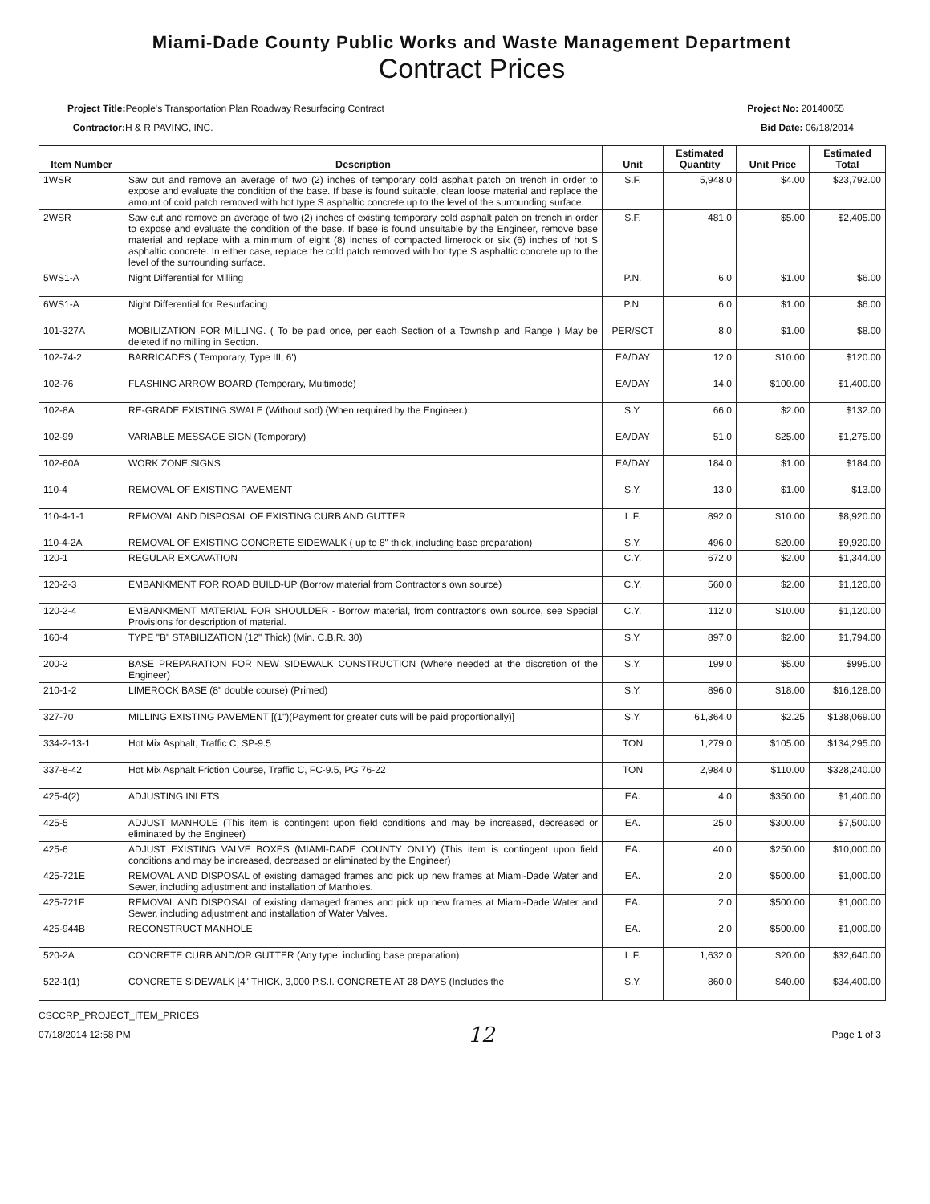Miami-Dade County Public Works and Waste Management Department
Contract Prices
Project Title: People's Transportation Plan Roadway Resurfacing Contract
Contractor: H & R PAVING, INC.
Project No: 20140055
Bid Date: 06/18/2014
| Item Number | Description | Unit | Estimated Quantity | Unit Price | Estimated Total |
| --- | --- | --- | --- | --- | --- |
| 1WSR | Saw cut and remove an average of two (2) inches of temporary cold asphalt patch on trench in order to expose and evaluate the condition of the base. If base is found suitable, clean loose material and replace the amount of cold patch removed with hot type S asphaltic concrete up to the level of the surrounding surface. | S.F. | 5,948.0 | $4.00 | $23,792.00 |
| 2WSR | Saw cut and remove an average of two (2) inches of existing temporary cold asphalt patch on trench in order to expose and evaluate the condition of the base. If base is found unsuitable by the Engineer, remove base material and replace with a minimum of eight (8) inches of compacted limerock or six (6) inches of hot S asphaltic concrete. In either case, replace the cold patch removed with hot type S asphaltic concrete up to the level of the surrounding surface. | S.F. | 481.0 | $5.00 | $2,405.00 |
| 5WS1-A | Night Differential for Milling | P.N. | 6.0 | $1.00 | $6.00 |
| 6WS1-A | Night Differential for Resurfacing | P.N. | 6.0 | $1.00 | $6.00 |
| 101-327A | MOBILIZATION FOR MILLING. ( To be paid once, per each Section of a Township and Range ) May be deleted if no milling in Section. | PER/SCT | 8.0 | $1.00 | $8.00 |
| 102-74-2 | BARRICADES ( Temporary, Type III, 6') | EA/DAY | 12.0 | $10.00 | $120.00 |
| 102-76 | FLASHING ARROW BOARD (Temporary, Multimode) | EA/DAY | 14.0 | $100.00 | $1,400.00 |
| 102-8A | RE-GRADE EXISTING SWALE (Without sod) (When required by the Engineer.) | S.Y. | 66.0 | $2.00 | $132.00 |
| 102-99 | VARIABLE MESSAGE SIGN (Temporary) | EA/DAY | 51.0 | $25.00 | $1,275.00 |
| 102-60A | WORK ZONE SIGNS | EA/DAY | 184.0 | $1.00 | $184.00 |
| 110-4 | REMOVAL OF EXISTING PAVEMENT | S.Y. | 13.0 | $1.00 | $13.00 |
| 110-4-1-1 | REMOVAL AND DISPOSAL OF EXISTING CURB AND GUTTER | L.F. | 892.0 | $10.00 | $8,920.00 |
| 110-4-2A | REMOVAL OF EXISTING CONCRETE SIDEWALK ( up to 8" thick, including base preparation) | S.Y. | 496.0 | $20.00 | $9,920.00 |
| 120-1 | REGULAR EXCAVATION | C.Y. | 672.0 | $2.00 | $1,344.00 |
| 120-2-3 | EMBANKMENT FOR ROAD BUILD-UP (Borrow material from Contractor's own source) | C.Y. | 560.0 | $2.00 | $1,120.00 |
| 120-2-4 | EMBANKMENT MATERIAL FOR SHOULDER - Borrow material, from contractor's own source, see Special Provisions for description of material. | C.Y. | 112.0 | $10.00 | $1,120.00 |
| 160-4 | TYPE "B" STABILIZATION (12" Thick) (Min. C.B.R. 30) | S.Y. | 897.0 | $2.00 | $1,794.00 |
| 200-2 | BASE PREPARATION FOR NEW SIDEWALK CONSTRUCTION (Where needed at the discretion of the Engineer) | S.Y. | 199.0 | $5.00 | $995.00 |
| 210-1-2 | LIMEROCK BASE (8" double course) (Primed) | S.Y. | 896.0 | $18.00 | $16,128.00 |
| 327-70 | MILLING EXISTING PAVEMENT [(1")(Payment for greater cuts will be paid proportionally)] | S.Y. | 61,364.0 | $2.25 | $138,069.00 |
| 334-2-13-1 | Hot Mix Asphalt, Traffic C, SP-9.5 | TON | 1,279.0 | $105.00 | $134,295.00 |
| 337-8-42 | Hot Mix Asphalt Friction Course, Traffic C, FC-9.5, PG 76-22 | TON | 2,984.0 | $110.00 | $328,240.00 |
| 425-4(2) | ADJUSTING INLETS | EA. | 4.0 | $350.00 | $1,400.00 |
| 425-5 | ADJUST MANHOLE (This item is contingent upon field conditions and may be increased, decreased or eliminated by the Engineer) | EA. | 25.0 | $300.00 | $7,500.00 |
| 425-6 | ADJUST EXISTING VALVE BOXES (MIAMI-DADE COUNTY ONLY) (This item is contingent upon field conditions and may be increased, decreased or eliminated by the Engineer) | EA. | 40.0 | $250.00 | $10,000.00 |
| 425-721E | REMOVAL AND DISPOSAL of existing damaged frames and pick up new frames at Miami-Dade Water and Sewer, including adjustment and installation of Manholes. | EA. | 2.0 | $500.00 | $1,000.00 |
| 425-721F | REMOVAL AND DISPOSAL of existing damaged frames and pick up new frames at Miami-Dade Water and Sewer, including adjustment and installation of Water Valves. | EA. | 2.0 | $500.00 | $1,000.00 |
| 425-944B | RECONSTRUCT MANHOLE | EA. | 2.0 | $500.00 | $1,000.00 |
| 520-2A | CONCRETE CURB AND/OR GUTTER (Any type, including base preparation) | L.F. | 1,632.0 | $20.00 | $32,640.00 |
| 522-1(1) | CONCRETE SIDEWALK [4" THICK, 3,000 P.S.I. CONCRETE AT 28 DAYS (Includes the | S.Y. | 860.0 | $40.00 | $34,400.00 |
CSCCRP_PROJECT_ITEM_PRICES
07/18/2014 12:58 PM 12 Page 1 of 3